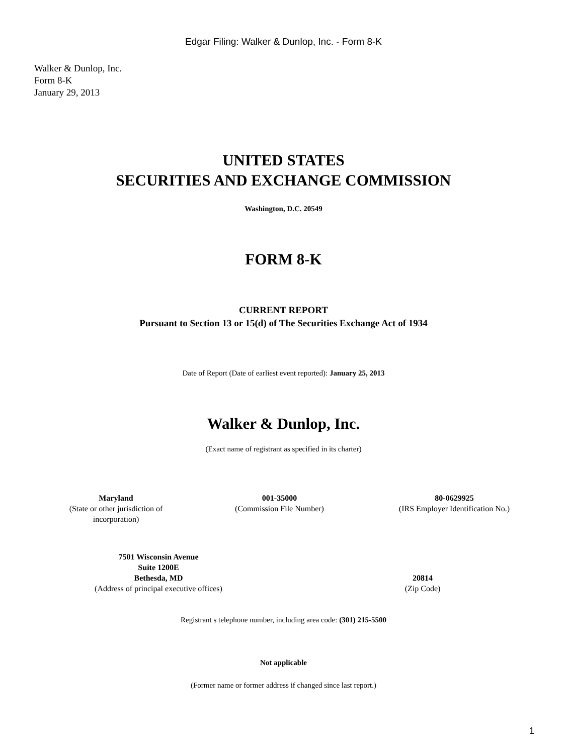Edgar Filing: Walker & Dunlop, Inc. - Form 8-K
Walker & Dunlop, Inc.
Form 8-K
January 29, 2013
UNITED STATES
SECURITIES AND EXCHANGE COMMISSION
Washington, D.C. 20549
FORM 8-K
CURRENT REPORT
Pursuant to Section 13 or 15(d) of The Securities Exchange Act of 1934
Date of Report (Date of earliest event reported): January 25, 2013
Walker & Dunlop, Inc.
(Exact name of registrant as specified in its charter)
| Maryland (State or other jurisdiction of incorporation) | 001-35000 (Commission File Number) | 80-0629925 (IRS Employer Identification No.) |
| 7501 Wisconsin Avenue Suite 1200E Bethesda, MD (Address of principal executive offices) | 20814 (Zip Code) |
Registrant s telephone number, including area code: (301) 215-5500
Not applicable
(Former name or former address if changed since last report.)
1